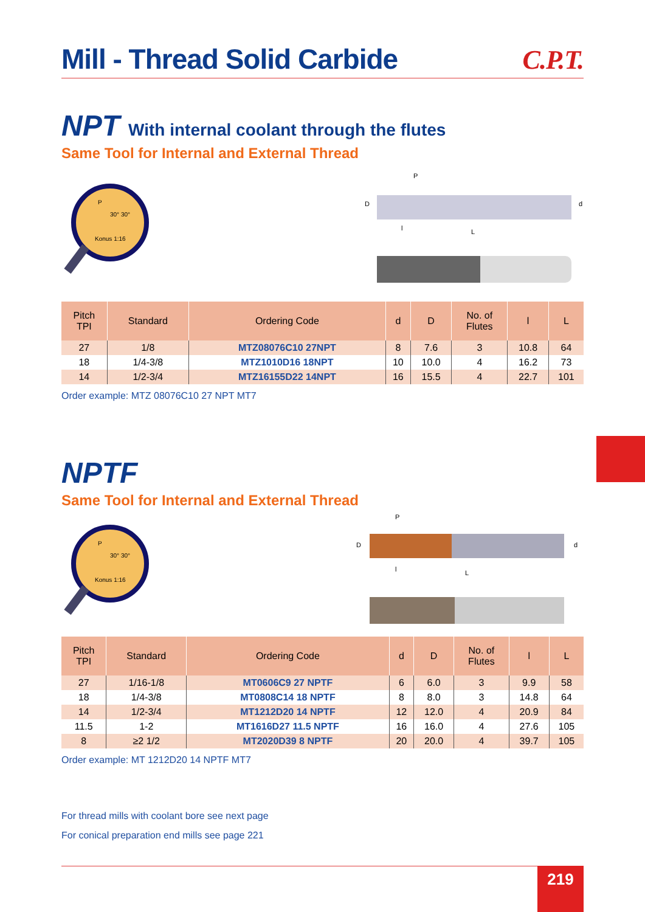Mill - Thread Solid Carbide C.P.T.
NPT With internal coolant through the flutes
Same Tool for Internal and External Thread
P
30° 30°
Konus 1:16
P
D
d
l
L
| Pitch TPI | Standard | Ordering Code | d | D | No. of Flutes | l | L |
| --- | --- | --- | --- | --- | --- | --- | --- |
| 27 | 1/8 | MTZ08076C10 27NPT | 8 | 7.6 | 3 | 10.8 | 64 |
| 18 | 1/4-3/8 | MTZ1010D16 18NPT | 10 | 10.0 | 4 | 16.2 | 73 |
| 14 | 1/2-3/4 | MTZ16155D22 14NPT | 16 | 15.5 | 4 | 22.7 | 101 |
Order example: MTZ 08076C10 27 NPT MT7
NPTF
Same Tool for Internal and External Thread
P
30° 30°
Konus 1:16
P
D
d
l
L
| Pitch TPI | Standard | Ordering Code | d | D | No. of Flutes | l | L |
| --- | --- | --- | --- | --- | --- | --- | --- |
| 27 | 1/16-1/8 | MT0606C9 27 NPTF | 6 | 6.0 | 3 | 9.9 | 58 |
| 18 | 1/4-3/8 | MT0808C14 18 NPTF | 8 | 8.0 | 3 | 14.8 | 64 |
| 14 | 1/2-3/4 | MT1212D20 14 NPTF | 12 | 12.0 | 4 | 20.9 | 84 |
| 11.5 | 1-2 | MT1616D27 11.5 NPTF | 16 | 16.0 | 4 | 27.6 | 105 |
| 8 | ≥2 1/2 | MT2020D39 8 NPTF | 20 | 20.0 | 4 | 39.7 | 105 |
Order example: MT 1212D20 14 NPTF MT7
For thread mills with coolant bore see next page
For conical preparation end mills see page 221
219